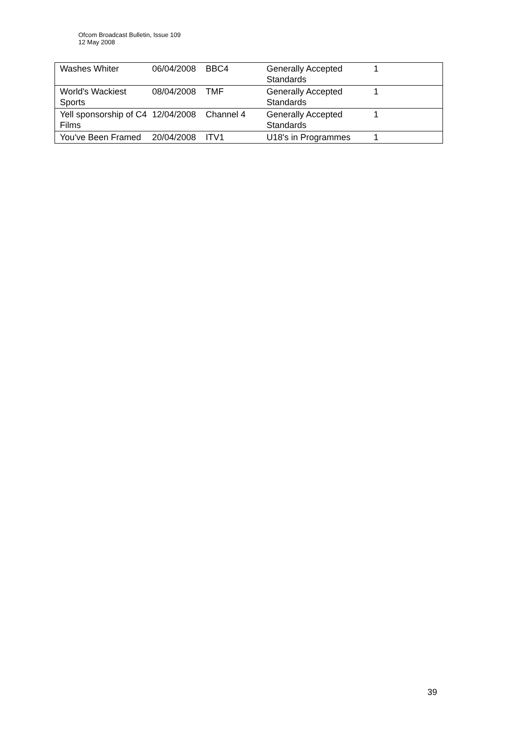Ofcom Broadcast Bulletin, Issue 109
12 May 2008
| Washes Whiter | 06/04/2008 | BBC4 | Generally Accepted Standards | 1 |
| World's Wackiest Sports | 08/04/2008 | TMF | Generally Accepted Standards | 1 |
| Yell sponsorship of C4 Films | 12/04/2008 | Channel 4 | Generally Accepted Standards | 1 |
| You've Been Framed | 20/04/2008 | ITV1 | U18's in Programmes | 1 |
39